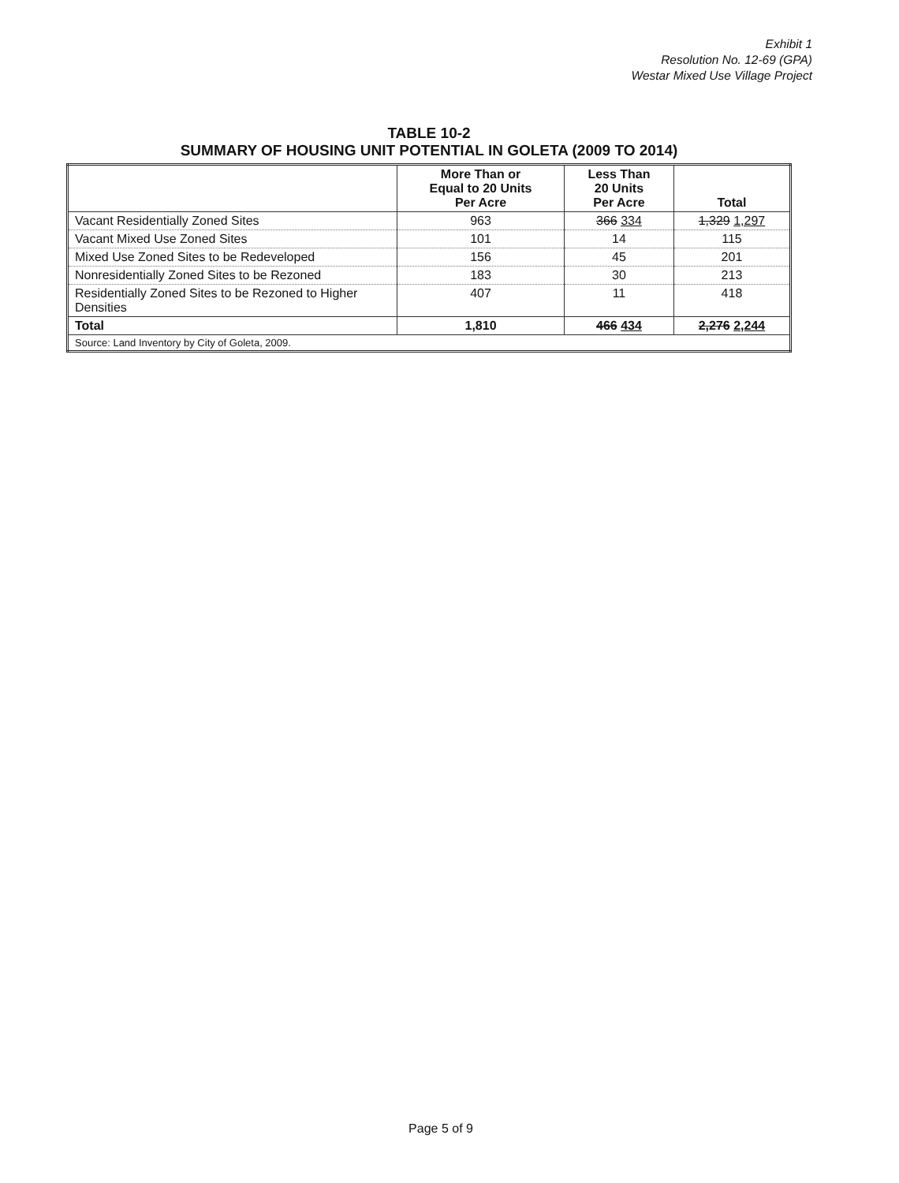Exhibit 1
Resolution No. 12-69 (GPA)
Westar Mixed Use Village Project
TABLE 10-2
SUMMARY OF HOUSING UNIT POTENTIAL IN GOLETA (2009 TO 2014)
| | More Than or Equal to 20 Units Per Acre | Less Than 20 Units Per Acre | Total |
| --- | --- | --- | --- |
| Vacant Residentially Zoned Sites | 963 | 366 334 | 1,329 1,297 |
| Vacant Mixed Use Zoned Sites | 101 | 14 | 115 |
| Mixed Use Zoned Sites to be Redeveloped | 156 | 45 | 201 |
| Nonresidentially Zoned Sites to be Rezoned | 183 | 30 | 213 |
| Residentially Zoned Sites to be Rezoned to Higher Densities | 407 | 11 | 418 |
| Total | 1,810 | 466 434 | 2,276 2,244 |
| Source: Land Inventory by City of Goleta, 2009. | | | |
Page 5 of 9